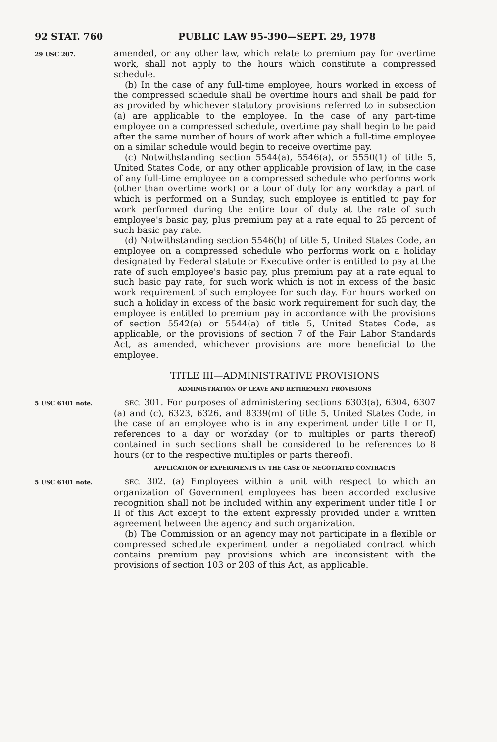92 STAT. 760 PUBLIC LAW 95-390—SEPT. 29, 1978
29 USC 207.
amended, or any other law, which relate to premium pay for overtime work, shall not apply to the hours which constitute a compressed schedule.
(b) In the case of any full-time employee, hours worked in excess of the compressed schedule shall be overtime hours and shall be paid for as provided by whichever statutory provisions referred to in subsection (a) are applicable to the employee. In the case of any part-time employee on a compressed schedule, overtime pay shall begin to be paid after the same number of hours of work after which a full-time employee on a similar schedule would begin to receive overtime pay.
(c) Notwithstanding section 5544(a), 5546(a), or 5550(1) of title 5, United States Code, or any other applicable provision of law, in the case of any full-time employee on a compressed schedule who performs work (other than overtime work) on a tour of duty for any workday a part of which is performed on a Sunday, such employee is entitled to pay for work performed during the entire tour of duty at the rate of such employee's basic pay, plus premium pay at a rate equal to 25 percent of such basic pay rate.
(d) Notwithstanding section 5546(b) of title 5, United States Code, an employee on a compressed schedule who performs work on a holiday designated by Federal statute or Executive order is entitled to pay at the rate of such employee's basic pay, plus premium pay at a rate equal to such basic pay rate, for such work which is not in excess of the basic work requirement of such employee for such day. For hours worked on such a holiday in excess of the basic work requirement for such day, the employee is entitled to premium pay in accordance with the provisions of section 5542(a) or 5544(a) of title 5, United States Code, as applicable, or the provisions of section 7 of the Fair Labor Standards Act, as amended, whichever provisions are more beneficial to the employee.
TITLE III—ADMINISTRATIVE PROVISIONS
ADMINISTRATION OF LEAVE AND RETIREMENT PROVISIONS
5 USC 6101 note.
SEC. 301. For purposes of administering sections 6303(a), 6304, 6307 (a) and (c), 6323, 6326, and 8339(m) of title 5, United States Code, in the case of an employee who is in any experiment under title I or II, references to a day or workday (or to multiples or parts thereof) contained in such sections shall be considered to be references to 8 hours (or to the respective multiples or parts thereof).
APPLICATION OF EXPERIMENTS IN THE CASE OF NEGOTIATED CONTRACTS
5 USC 6101 note.
SEC. 302. (a) Employees within a unit with respect to which an organization of Government employees has been accorded exclusive recognition shall not be included within any experiment under title I or II of this Act except to the extent expressly provided under a written agreement between the agency and such organization.
(b) The Commission or an agency may not participate in a flexible or compressed schedule experiment under a negotiated contract which contains premium pay provisions which are inconsistent with the provisions of section 103 or 203 of this Act, as applicable.